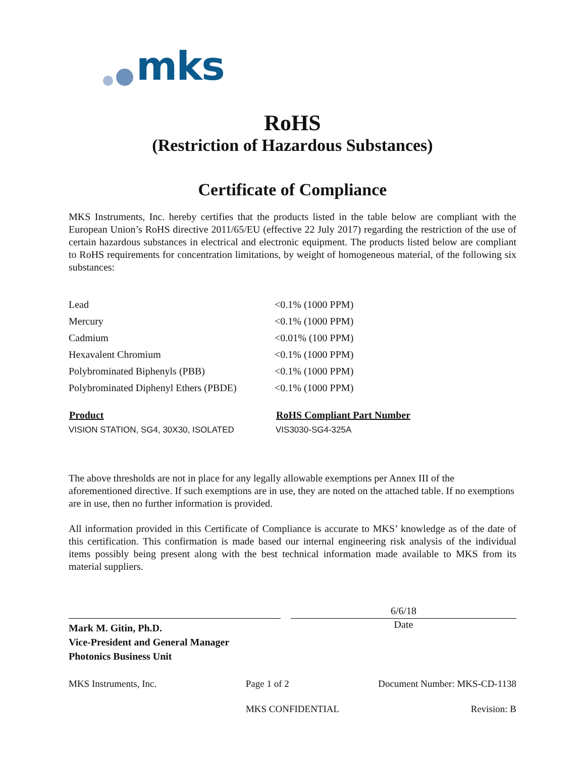mks
RoHS
(Restriction of Hazardous Substances)
Certificate of Compliance
MKS Instruments, Inc. hereby certifies that the products listed in the table below are compliant with the European Union’s RoHS directive 2011/65/EU (effective 22 July 2017) regarding the restriction of the use of certain hazardous substances in electrical and electronic equipment. The products listed below are compliant to RoHS requirements for concentration limitations, by weight of homogeneous material, of the following six substances:
| Lead | <0.1% (1000 PPM) |
| Mercury | <0.1% (1000 PPM) |
| Cadmium | <0.01% (100 PPM) |
| Hexavalent Chromium | <0.1% (1000 PPM) |
| Polybrominated Biphenyls (PBB) | <0.1% (1000 PPM) |
| Polybrominated Diphenyl Ethers (PBDE) | <0.1% (1000 PPM) |
| Product | RoHS Compliant Part Number |
| --- | --- |
| VISION STATION, SG4, 30X30, ISOLATED | VIS3030-SG4-325A |
The above thresholds are not in place for any legally allowable exemptions per Annex III of the aforementioned directive. If such exemptions are in use, they are noted on the attached table. If no exemptions are in use, then no further information is provided.
All information provided in this Certificate of Compliance is accurate to MKS’ knowledge as of the date of this certification. This confirmation is made based our internal engineering risk analysis of the individual items possibly being present along with the best technical information made available to MKS from its material suppliers.
Mark M. Gitin, Ph.D.
Vice-President and General Manager
Photonics Business Unit
6/6/18
Date
MKS Instruments, Inc. Page 1 of 2 Document Number: MKS-CD-1138
MKS CONFIDENTIAL Revision: B